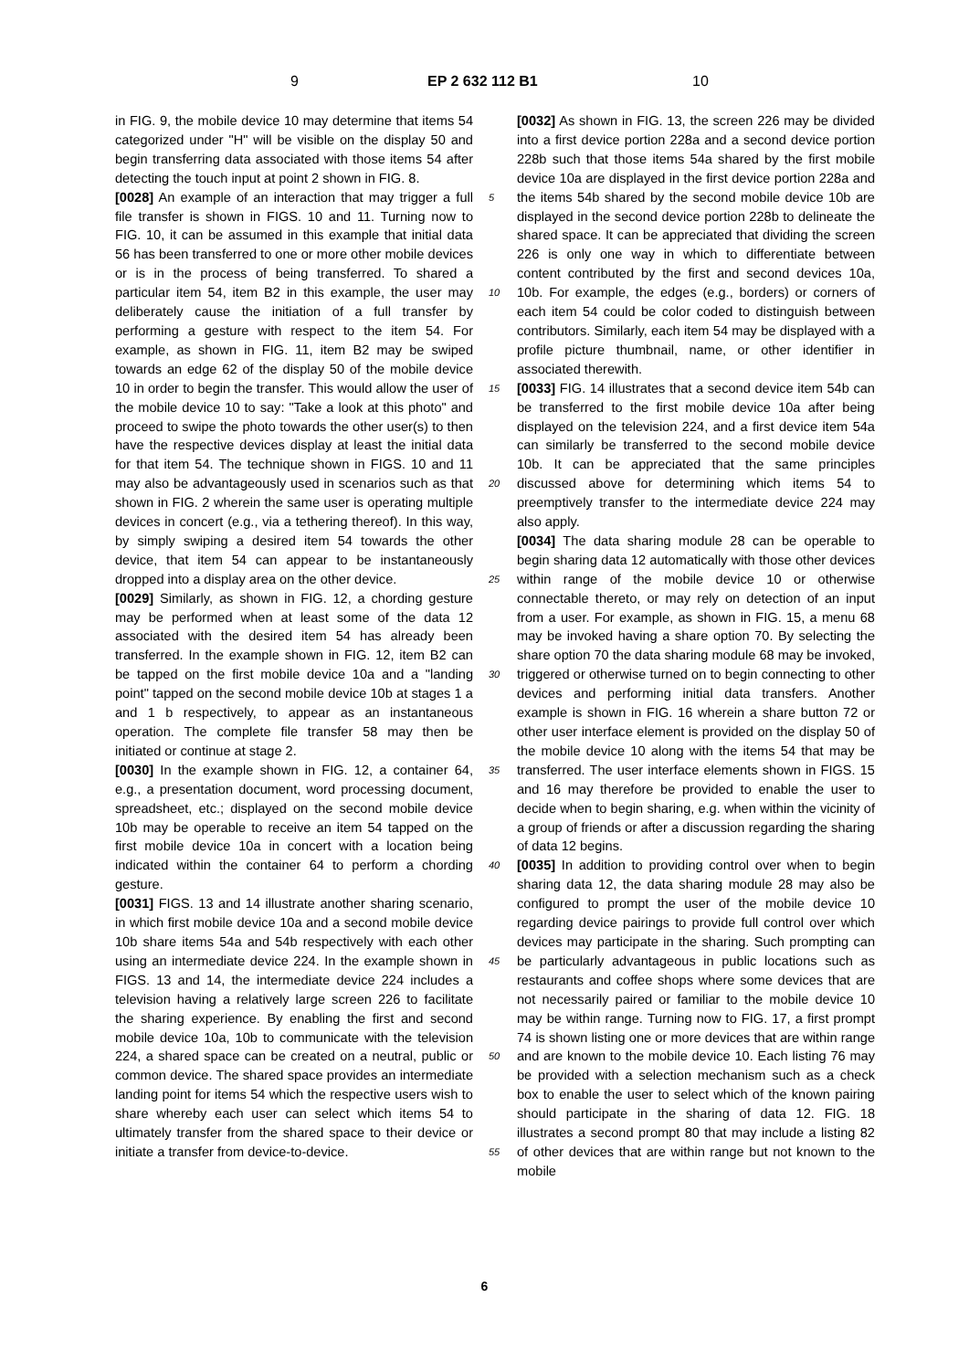9 EP 2 632 112 B1 10
in FIG. 9, the mobile device 10 may determine that items 54 categorized under "H" will be visible on the display 50 and begin transferring data associated with those items 54 after detecting the touch input at point 2 shown in FIG. 8.
[0028] An example of an interaction that may trigger a full file transfer is shown in FIGS. 10 and 11. Turning now to FIG. 10, it can be assumed in this example that initial data 56 has been transferred to one or more other mobile devices or is in the process of being transferred. To shared a particular item 54, item B2 in this example, the user may deliberately cause the initiation of a full transfer by performing a gesture with respect to the item 54. For example, as shown in FIG. 11, item B2 may be swiped towards an edge 62 of the display 50 of the mobile device 10 in order to begin the transfer. This would allow the user of the mobile device 10 to say: "Take a look at this photo" and proceed to swipe the photo towards the other user(s) to then have the respective devices display at least the initial data for that item 54. The technique shown in FIGS. 10 and 11 may also be advantageously used in scenarios such as that shown in FIG. 2 wherein the same user is operating multiple devices in concert (e.g., via a tethering thereof). In this way, by simply swiping a desired item 54 towards the other device, that item 54 can appear to be instantaneously dropped into a display area on the other device.
[0029] Similarly, as shown in FIG. 12, a chording gesture may be performed when at least some of the data 12 associated with the desired item 54 has already been transferred. In the example shown in FIG. 12, item B2 can be tapped on the first mobile device 10a and a "landing point" tapped on the second mobile device 10b at stages 1 a and 1 b respectively, to appear as an instantaneous operation. The complete file transfer 58 may then be initiated or continue at stage 2.
[0030] In the example shown in FIG. 12, a container 64, e.g., a presentation document, word processing document, spreadsheet, etc.; displayed on the second mobile device 10b may be operable to receive an item 54 tapped on the first mobile device 10a in concert with a location being indicated within the container 64 to perform a chording gesture.
[0031] FIGS. 13 and 14 illustrate another sharing scenario, in which first mobile device 10a and a second mobile device 10b share items 54a and 54b respectively with each other using an intermediate device 224. In the example shown in FIGS. 13 and 14, the intermediate device 224 includes a television having a relatively large screen 226 to facilitate the sharing experience. By enabling the first and second mobile device 10a, 10b to communicate with the television 224, a shared space can be created on a neutral, public or common device. The shared space provides an intermediate landing point for items 54 which the respective users wish to share whereby each user can select which items 54 to ultimately transfer from the shared space to their device or initiate a transfer from device-to-device.
[0032] As shown in FIG. 13, the screen 226 may be divided into a first device portion 228a and a second device portion 228b such that those items 54a shared by the first mobile device 10a are displayed in the first device portion 228a and the items 54b shared by the second mobile device 10b are displayed in the second device portion 228b to delineate the shared space. It can be appreciated that dividing the screen 226 is only one way in which to differentiate between content contributed by the first and second devices 10a, 10b. For example, the edges (e.g., borders) or corners of each item 54 could be color coded to distinguish between contributors. Similarly, each item 54 may be displayed with a profile picture thumbnail, name, or other identifier in associated therewith.
[0033] FIG. 14 illustrates that a second device item 54b can be transferred to the first mobile device 10a after being displayed on the television 224, and a first device item 54a can similarly be transferred to the second mobile device 10b. It can be appreciated that the same principles discussed above for determining which items 54 to preemptively transfer to the intermediate device 224 may also apply.
[0034] The data sharing module 28 can be operable to begin sharing data 12 automatically with those other devices within range of the mobile device 10 or otherwise connectable thereto, or may rely on detection of an input from a user. For example, as shown in FIG. 15, a menu 68 may be invoked having a share option 70. By selecting the share option 70 the data sharing module 68 may be invoked, triggered or otherwise turned on to begin connecting to other devices and performing initial data transfers. Another example is shown in FIG. 16 wherein a share button 72 or other user interface element is provided on the display 50 of the mobile device 10 along with the items 54 that may be transferred. The user interface elements shown in FIGS. 15 and 16 may therefore be provided to enable the user to decide when to begin sharing, e.g. when within the vicinity of a group of friends or after a discussion regarding the sharing of data 12 begins.
[0035] In addition to providing control over when to begin sharing data 12, the data sharing module 28 may also be configured to prompt the user of the mobile device 10 regarding device pairings to provide full control over which devices may participate in the sharing. Such prompting can be particularly advantageous in public locations such as restaurants and coffee shops where some devices that are not necessarily paired or familiar to the mobile device 10 may be within range. Turning now to FIG. 17, a first prompt 74 is shown listing one or more devices that are within range and are known to the mobile device 10. Each listing 76 may be provided with a selection mechanism such as a check box to enable the user to select which of the known pairing should participate in the sharing of data 12. FIG. 18 illustrates a second prompt 80 that may include a listing 82 of other devices that are within range but not known to the mobile
5
10
15
20
25
30
35
40
45
50
55
6